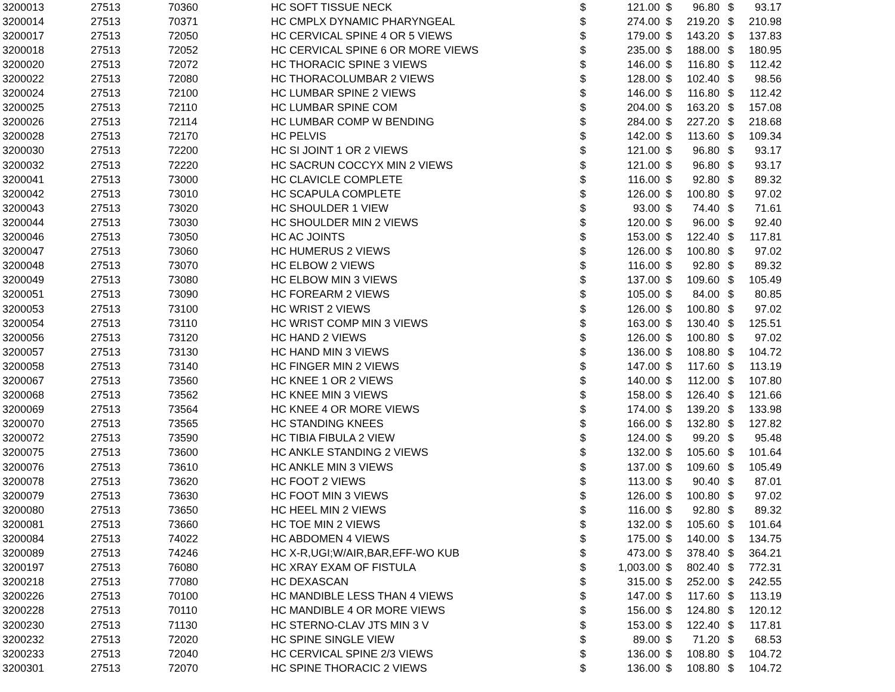| 3200013 | 27513 | 70360 | HC SOFT TISSUE NECK | $ | 121.00 | $ | 96.80 | $ | 93.17 |
| 3200014 | 27513 | 70371 | HC CMPLX DYNAMIC PHARYNGEAL | $ | 274.00 | $ | 219.20 | $ | 210.98 |
| 3200017 | 27513 | 72050 | HC CERVICAL SPINE 4 OR 5 VIEWS | $ | 179.00 | $ | 143.20 | $ | 137.83 |
| 3200018 | 27513 | 72052 | HC CERVICAL SPINE 6 OR MORE VIEWS | $ | 235.00 | $ | 188.00 | $ | 180.95 |
| 3200020 | 27513 | 72072 | HC THORACIC SPINE 3 VIEWS | $ | 146.00 | $ | 116.80 | $ | 112.42 |
| 3200022 | 27513 | 72080 | HC THORACOLUMBAR 2 VIEWS | $ | 128.00 | $ | 102.40 | $ | 98.56 |
| 3200024 | 27513 | 72100 | HC LUMBAR SPINE 2 VIEWS | $ | 146.00 | $ | 116.80 | $ | 112.42 |
| 3200025 | 27513 | 72110 | HC LUMBAR SPINE COM | $ | 204.00 | $ | 163.20 | $ | 157.08 |
| 3200026 | 27513 | 72114 | HC LUMBAR COMP W BENDING | $ | 284.00 | $ | 227.20 | $ | 218.68 |
| 3200028 | 27513 | 72170 | HC PELVIS | $ | 142.00 | $ | 113.60 | $ | 109.34 |
| 3200030 | 27513 | 72200 | HC SI JOINT 1 OR 2 VIEWS | $ | 121.00 | $ | 96.80 | $ | 93.17 |
| 3200032 | 27513 | 72220 | HC SACRUN COCCYX MIN 2 VIEWS | $ | 121.00 | $ | 96.80 | $ | 93.17 |
| 3200041 | 27513 | 73000 | HC CLAVICLE COMPLETE | $ | 116.00 | $ | 92.80 | $ | 89.32 |
| 3200042 | 27513 | 73010 | HC SCAPULA COMPLETE | $ | 126.00 | $ | 100.80 | $ | 97.02 |
| 3200043 | 27513 | 73020 | HC SHOULDER 1 VIEW | $ | 93.00 | $ | 74.40 | $ | 71.61 |
| 3200044 | 27513 | 73030 | HC SHOULDER MIN 2 VIEWS | $ | 120.00 | $ | 96.00 | $ | 92.40 |
| 3200046 | 27513 | 73050 | HC AC JOINTS | $ | 153.00 | $ | 122.40 | $ | 117.81 |
| 3200047 | 27513 | 73060 | HC HUMERUS 2 VIEWS | $ | 126.00 | $ | 100.80 | $ | 97.02 |
| 3200048 | 27513 | 73070 | HC ELBOW 2 VIEWS | $ | 116.00 | $ | 92.80 | $ | 89.32 |
| 3200049 | 27513 | 73080 | HC ELBOW MIN 3 VIEWS | $ | 137.00 | $ | 109.60 | $ | 105.49 |
| 3200051 | 27513 | 73090 | HC FOREARM 2 VIEWS | $ | 105.00 | $ | 84.00 | $ | 80.85 |
| 3200053 | 27513 | 73100 | HC WRIST 2 VIEWS | $ | 126.00 | $ | 100.80 | $ | 97.02 |
| 3200054 | 27513 | 73110 | HC WRIST COMP MIN 3 VIEWS | $ | 163.00 | $ | 130.40 | $ | 125.51 |
| 3200056 | 27513 | 73120 | HC HAND 2 VIEWS | $ | 126.00 | $ | 100.80 | $ | 97.02 |
| 3200057 | 27513 | 73130 | HC HAND MIN 3 VIEWS | $ | 136.00 | $ | 108.80 | $ | 104.72 |
| 3200058 | 27513 | 73140 | HC FINGER MIN 2 VIEWS | $ | 147.00 | $ | 117.60 | $ | 113.19 |
| 3200067 | 27513 | 73560 | HC KNEE 1 OR 2 VIEWS | $ | 140.00 | $ | 112.00 | $ | 107.80 |
| 3200068 | 27513 | 73562 | HC KNEE MIN 3 VIEWS | $ | 158.00 | $ | 126.40 | $ | 121.66 |
| 3200069 | 27513 | 73564 | HC KNEE 4 OR MORE VIEWS | $ | 174.00 | $ | 139.20 | $ | 133.98 |
| 3200070 | 27513 | 73565 | HC STANDING KNEES | $ | 166.00 | $ | 132.80 | $ | 127.82 |
| 3200072 | 27513 | 73590 | HC TIBIA FIBULA 2 VIEW | $ | 124.00 | $ | 99.20 | $ | 95.48 |
| 3200075 | 27513 | 73600 | HC ANKLE STANDING 2 VIEWS | $ | 132.00 | $ | 105.60 | $ | 101.64 |
| 3200076 | 27513 | 73610 | HC ANKLE MIN 3 VIEWS | $ | 137.00 | $ | 109.60 | $ | 105.49 |
| 3200078 | 27513 | 73620 | HC FOOT 2 VIEWS | $ | 113.00 | $ | 90.40 | $ | 87.01 |
| 3200079 | 27513 | 73630 | HC FOOT MIN 3 VIEWS | $ | 126.00 | $ | 100.80 | $ | 97.02 |
| 3200080 | 27513 | 73650 | HC HEEL MIN 2 VIEWS | $ | 116.00 | $ | 92.80 | $ | 89.32 |
| 3200081 | 27513 | 73660 | HC TOE MIN 2 VIEWS | $ | 132.00 | $ | 105.60 | $ | 101.64 |
| 3200084 | 27513 | 74022 | HC ABDOMEN 4 VIEWS | $ | 175.00 | $ | 140.00 | $ | 134.75 |
| 3200089 | 27513 | 74246 | HC X-R,UGI;W/AIR,BAR,EFF-WO KUB | $ | 473.00 | $ | 378.40 | $ | 364.21 |
| 3200197 | 27513 | 76080 | HC XRAY EXAM OF FISTULA | $ | 1,003.00 | $ | 802.40 | $ | 772.31 |
| 3200218 | 27513 | 77080 | HC DEXASCAN | $ | 315.00 | $ | 252.00 | $ | 242.55 |
| 3200226 | 27513 | 70100 | HC MANDIBLE LESS THAN 4 VIEWS | $ | 147.00 | $ | 117.60 | $ | 113.19 |
| 3200228 | 27513 | 70110 | HC MANDIBLE 4 OR MORE VIEWS | $ | 156.00 | $ | 124.80 | $ | 120.12 |
| 3200230 | 27513 | 71130 | HC STERNO-CLAV JTS MIN 3 V | $ | 153.00 | $ | 122.40 | $ | 117.81 |
| 3200232 | 27513 | 72020 | HC SPINE SINGLE VIEW | $ | 89.00 | $ | 71.20 | $ | 68.53 |
| 3200233 | 27513 | 72040 | HC CERVICAL SPINE 2/3 VIEWS | $ | 136.00 | $ | 108.80 | $ | 104.72 |
| 3200301 | 27513 | 72070 | HC SPINE THORACIC 2 VIEWS | $ | 136.00 | $ | 108.80 | $ | 104.72 |